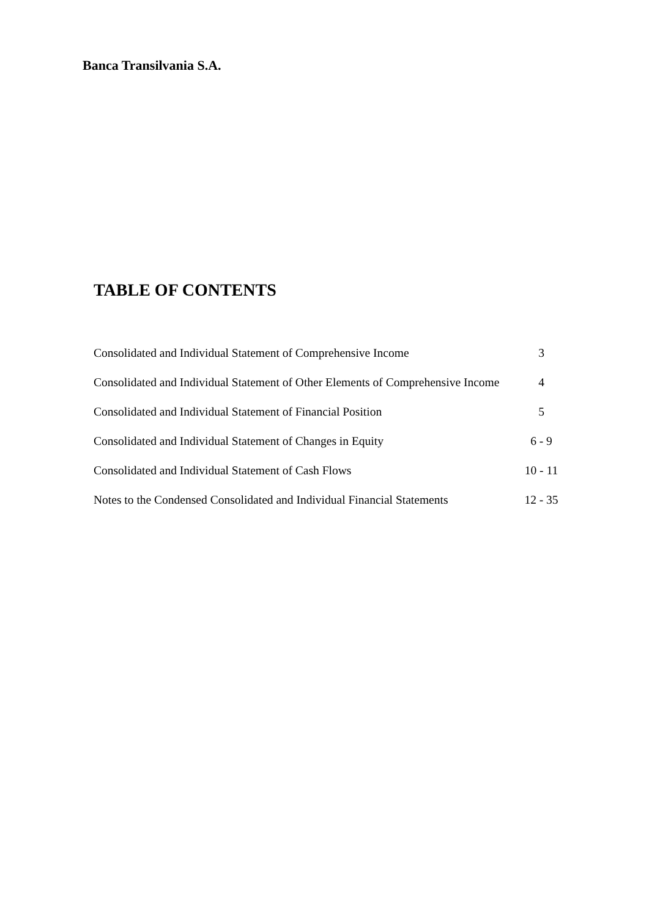Banca Transilvania S.A.
TABLE OF CONTENTS
Consolidated and Individual Statement of Comprehensive Income 3
Consolidated and Individual Statement of Other Elements of Comprehensive Income 4
Consolidated and Individual Statement of Financial Position 5
Consolidated and Individual Statement of Changes in Equity 6 - 9
Consolidated and Individual Statement of Cash Flows 10 - 11
Notes to the Condensed Consolidated and Individual Financial Statements 12 - 35